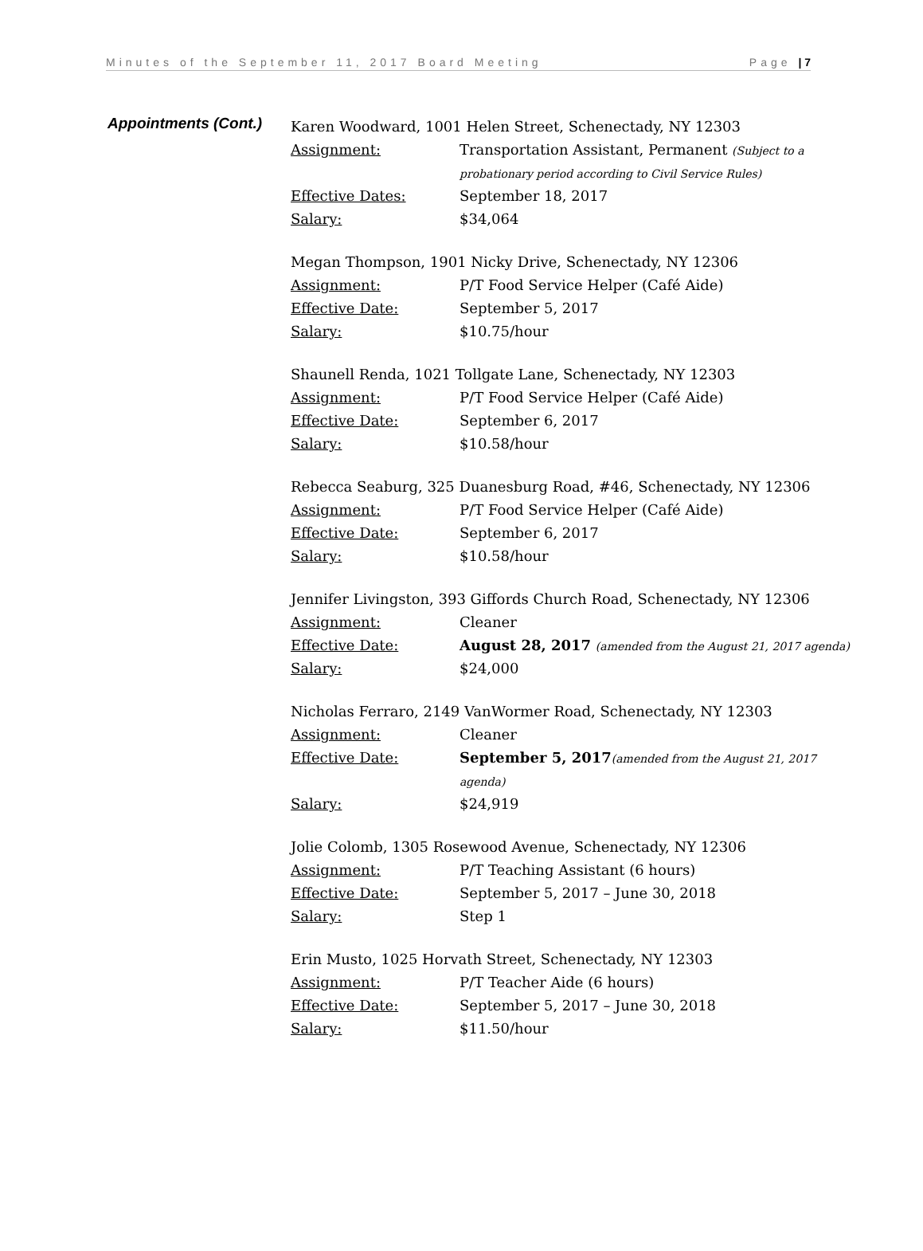Minutes of the September 11, 2017 Board Meeting Page | 7
Appointments (Cont.)
Karen Woodward, 1001 Helen Street, Schenectady, NY 12303
Assignment: Transportation Assistant, Permanent (Subject to a probationary period according to Civil Service Rules)
Effective Dates: September 18, 2017
Salary: $34,064
Megan Thompson, 1901 Nicky Drive, Schenectady, NY 12306
Assignment: P/T Food Service Helper (Café Aide)
Effective Date: September 5, 2017
Salary: $10.75/hour
Shaunell Renda, 1021 Tollgate Lane, Schenectady, NY 12303
Assignment: P/T Food Service Helper (Café Aide)
Effective Date: September 6, 2017
Salary: $10.58/hour
Rebecca Seaburg, 325 Duanesburg Road, #46, Schenectady, NY 12306
Assignment: P/T Food Service Helper (Café Aide)
Effective Date: September 6, 2017
Salary: $10.58/hour
Jennifer Livingston, 393 Giffords Church Road, Schenectady, NY 12306
Assignment: Cleaner
Effective Date: August 28, 2017 (amended from the August 21, 2017 agenda)
Salary: $24,000
Nicholas Ferraro, 2149 VanWormer Road, Schenectady, NY 12303
Assignment: Cleaner
Effective Date: September 5, 2017(amended from the August 21, 2017 agenda)
Salary: $24,919
Jolie Colomb, 1305 Rosewood Avenue, Schenectady, NY 12306
Assignment: P/T Teaching Assistant (6 hours)
Effective Date: September 5, 2017 – June 30, 2018
Salary: Step 1
Erin Musto, 1025 Horvath Street, Schenectady, NY 12303
Assignment: P/T Teacher Aide (6 hours)
Effective Date: September 5, 2017 – June 30, 2018
Salary: $11.50/hour